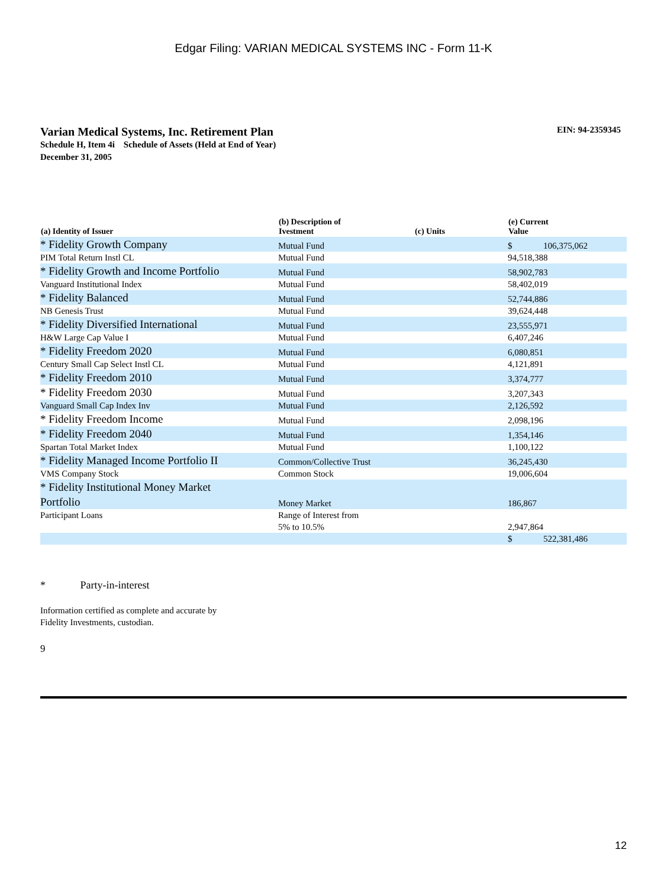Edgar Filing: VARIAN MEDICAL SYSTEMS INC - Form 11-K
Varian Medical Systems, Inc. Retirement Plan EIN: 94-2359345
Schedule H, Item 4i Schedule of Assets (Held at End of Year)
December 31, 2005
| (a) Identity of Issuer | (b) Description of Ivestment | (c) Units | (e) Current Value |
| --- | --- | --- | --- |
| * Fidelity Growth Company | Mutual Fund | | $ 106,375,062 |
| PIM Total Return Instl CL | Mutual Fund | | 94,518,388 |
| * Fidelity Growth and Income Portfolio | Mutual Fund | | 58,902,783 |
| Vanguard Institutional Index | Mutual Fund | | 58,402,019 |
| * Fidelity Balanced | Mutual Fund | | 52,744,886 |
| NB Genesis Trust | Mutual Fund | | 39,624,448 |
| * Fidelity Diversified International | Mutual Fund | | 23,555,971 |
| H&W Large Cap Value I | Mutual Fund | | 6,407,246 |
| * Fidelity Freedom 2020 | Mutual Fund | | 6,080,851 |
| Century Small Cap Select Instl CL | Mutual Fund | | 4,121,891 |
| * Fidelity Freedom 2010 | Mutual Fund | | 3,374,777 |
| * Fidelity Freedom 2030 | Mutual Fund | | 3,207,343 |
| Vanguard Small Cap Index Inv | Mutual Fund | | 2,126,592 |
| * Fidelity Freedom Income | Mutual Fund | | 2,098,196 |
| * Fidelity Freedom 2040 | Mutual Fund | | 1,354,146 |
| Spartan Total Market Index | Mutual Fund | | 1,100,122 |
| * Fidelity Managed Income Portfolio II | Common/Collective Trust | | 36,245,430 |
| VMS Company Stock | Common Stock | | 19,006,604 |
| * Fidelity Institutional Money Market Portfolio | Money Market | | 186,867 |
| Participant Loans | Range of Interest from 5% to 10.5% | | 2,947,864 |
| | | | $ 522,381,486 |
* Party-in-interest
Information certified as complete and accurate by
Fidelity Investments, custodian.
9
12